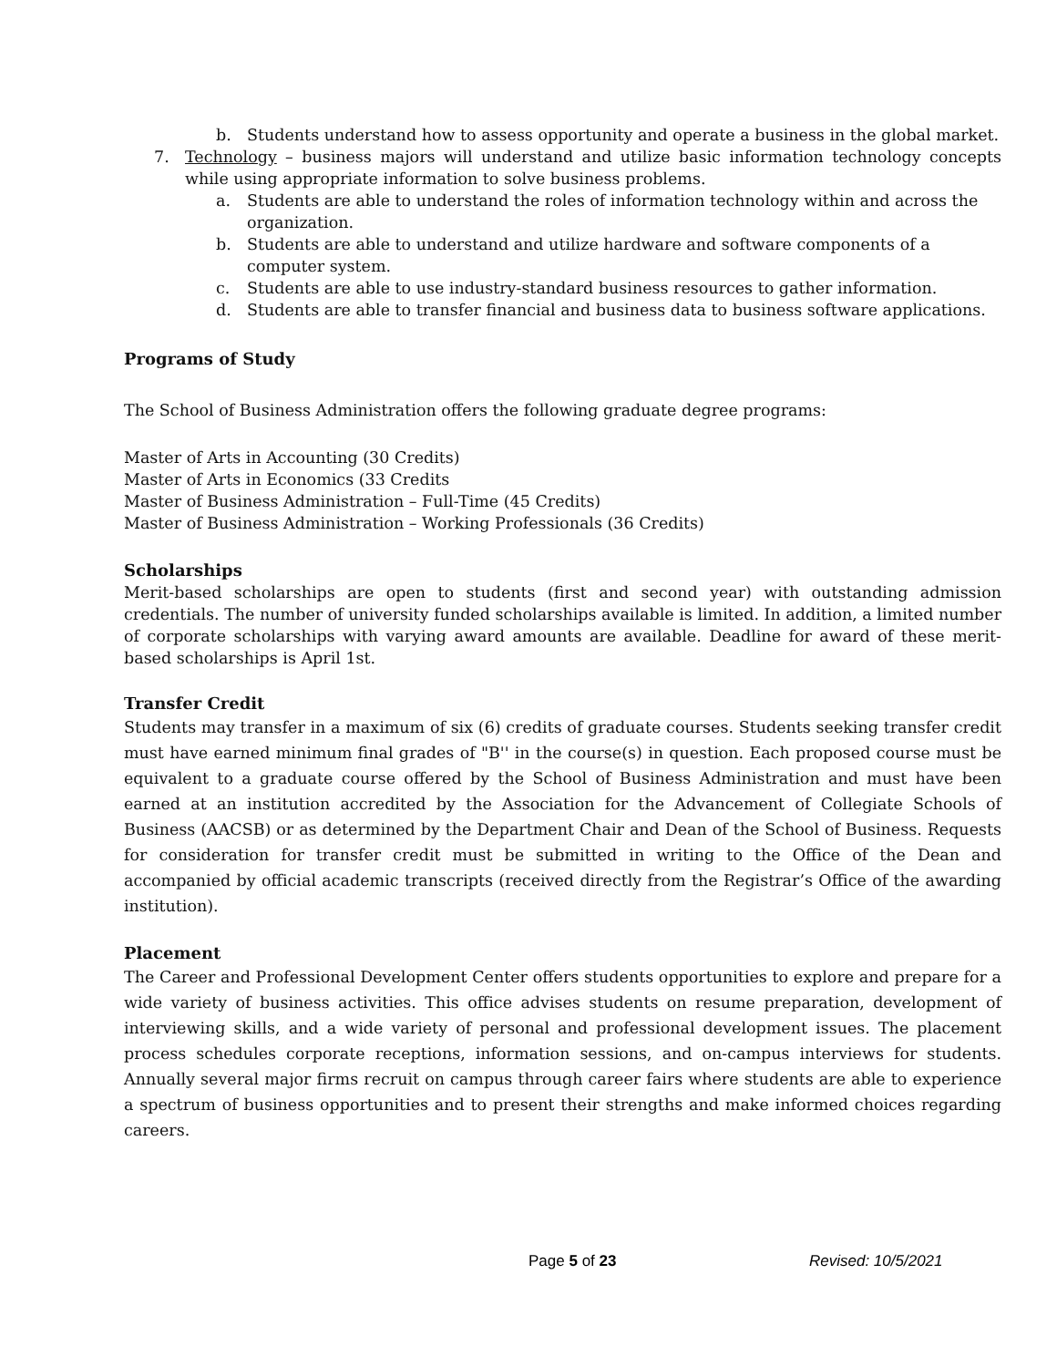b. Students understand how to assess opportunity and operate a business in the global market.
7. Technology – business majors will understand and utilize basic information technology concepts while using appropriate information to solve business problems.
a. Students are able to understand the roles of information technology within and across the organization.
b. Students are able to understand and utilize hardware and software components of a computer system.
c. Students are able to use industry-standard business resources to gather information.
d. Students are able to transfer financial and business data to business software applications.
Programs of Study
The School of Business Administration offers the following graduate degree programs:
Master of Arts in Accounting (30 Credits)
Master of Arts in Economics (33 Credits
Master of Business Administration – Full-Time (45 Credits)
Master of Business Administration – Working Professionals (36 Credits)
Scholarships
Merit-based scholarships are open to students (first and second year) with outstanding admission credentials. The number of university funded scholarships available is limited. In addition, a limited number of corporate scholarships with varying award amounts are available. Deadline for award of these merit-based scholarships is April 1st.
Transfer Credit
Students may transfer in a maximum of six (6) credits of graduate courses. Students seeking transfer credit must have earned minimum final grades of "B'' in the course(s) in question. Each proposed course must be equivalent to a graduate course offered by the School of Business Administration and must have been earned at an institution accredited by the Association for the Advancement of Collegiate Schools of Business (AACSB) or as determined by the Department Chair and Dean of the School of Business. Requests for consideration for transfer credit must be submitted in writing to the Office of the Dean and accompanied by official academic transcripts (received directly from the Registrar’s Office of the awarding institution).
Placement
The Career and Professional Development Center offers students opportunities to explore and prepare for a wide variety of business activities. This office advises students on resume preparation, development of interviewing skills, and a wide variety of personal and professional development issues. The placement process schedules corporate receptions, information sessions, and on-campus interviews for students. Annually several major firms recruit on campus through career fairs where students are able to experience a spectrum of business opportunities and to present their strengths and make informed choices regarding careers.
Page 5 of 23 Revised: 10/5/2021